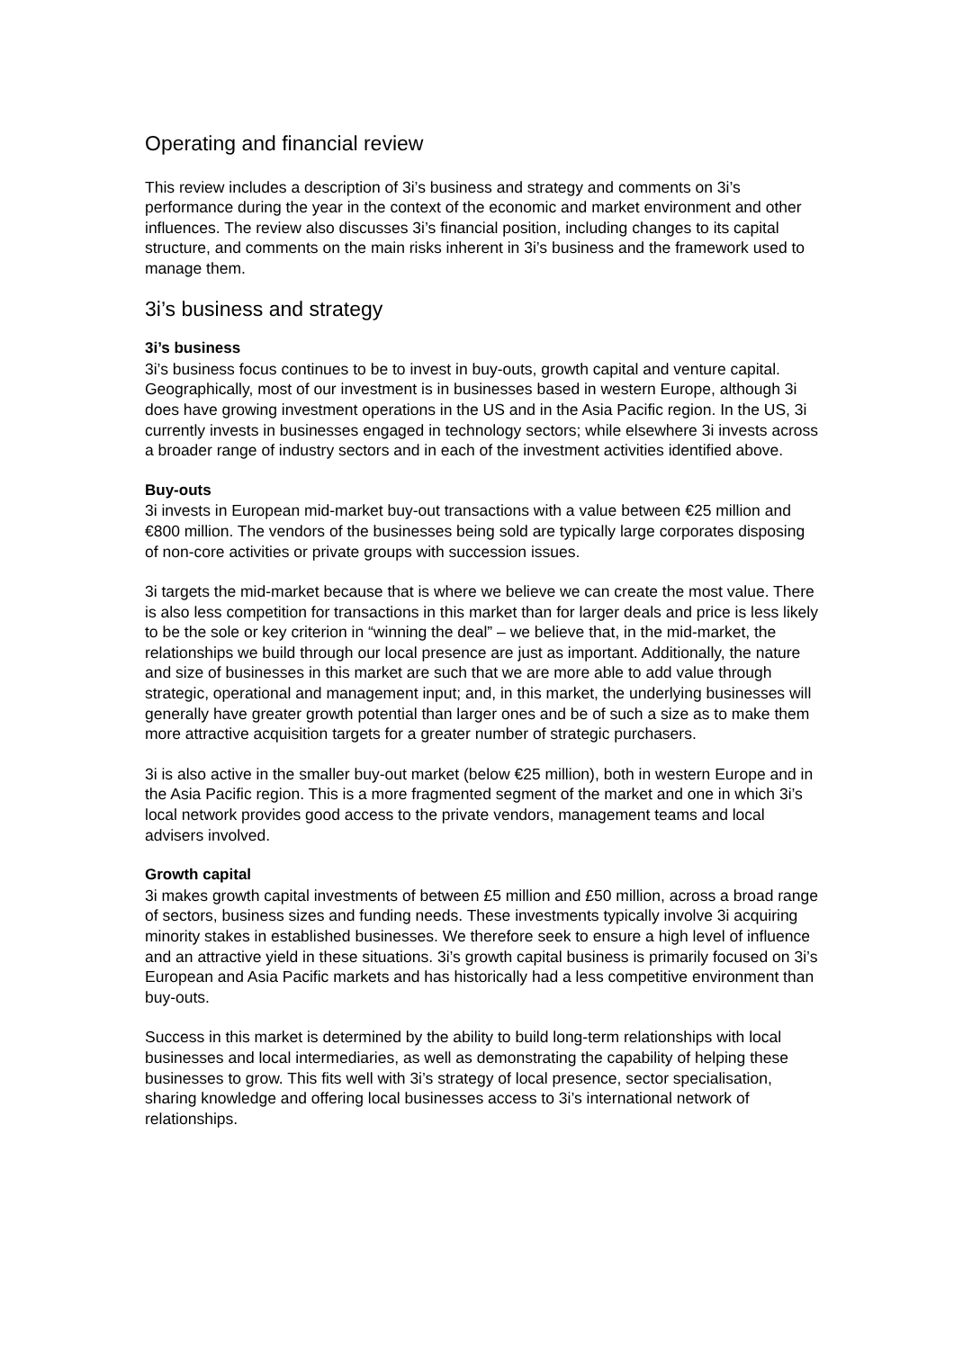Operating and financial review
This review includes a description of 3i’s business and strategy and comments on 3i’s performance during the year in the context of the economic and market environment and other influences. The review also discusses 3i’s financial position, including changes to its capital structure, and comments on the main risks inherent in 3i’s business and the framework used to manage them.
3i’s business and strategy
3i’s business
3i’s business focus continues to be to invest in buy-outs, growth capital and venture capital. Geographically, most of our investment is in businesses based in western Europe, although 3i does have growing investment operations in the US and in the Asia Pacific region. In the US, 3i currently invests in businesses engaged in technology sectors; while elsewhere 3i invests across a broader range of industry sectors and in each of the investment activities identified above.
Buy-outs
3i invests in European mid-market buy-out transactions with a value between €25 million and €800 million. The vendors of the businesses being sold are typically large corporates disposing of non-core activities or private groups with succession issues.
3i targets the mid-market because that is where we believe we can create the most value. There is also less competition for transactions in this market than for larger deals and price is less likely to be the sole or key criterion in “winning the deal” – we believe that, in the mid-market, the relationships we build through our local presence are just as important. Additionally, the nature and size of businesses in this market are such that we are more able to add value through strategic, operational and management input; and, in this market, the underlying businesses will generally have greater growth potential than larger ones and be of such a size as to make them more attractive acquisition targets for a greater number of strategic purchasers.
3i is also active in the smaller buy-out market (below €25 million), both in western Europe and in the Asia Pacific region. This is a more fragmented segment of the market and one in which 3i’s local network provides good access to the private vendors, management teams and local advisers involved.
Growth capital
3i makes growth capital investments of between £5 million and £50 million, across a broad range of sectors, business sizes and funding needs. These investments typically involve 3i acquiring minority stakes in established businesses. We therefore seek to ensure a high level of influence and an attractive yield in these situations. 3i’s growth capital business is primarily focused on 3i’s European and Asia Pacific markets and has historically had a less competitive environment than buy-outs.
Success in this market is determined by the ability to build long-term relationships with local businesses and local intermediaries, as well as demonstrating the capability of helping these businesses to grow. This fits well with 3i’s strategy of local presence, sector specialisation, sharing knowledge and offering local businesses access to 3i’s international network of relationships.